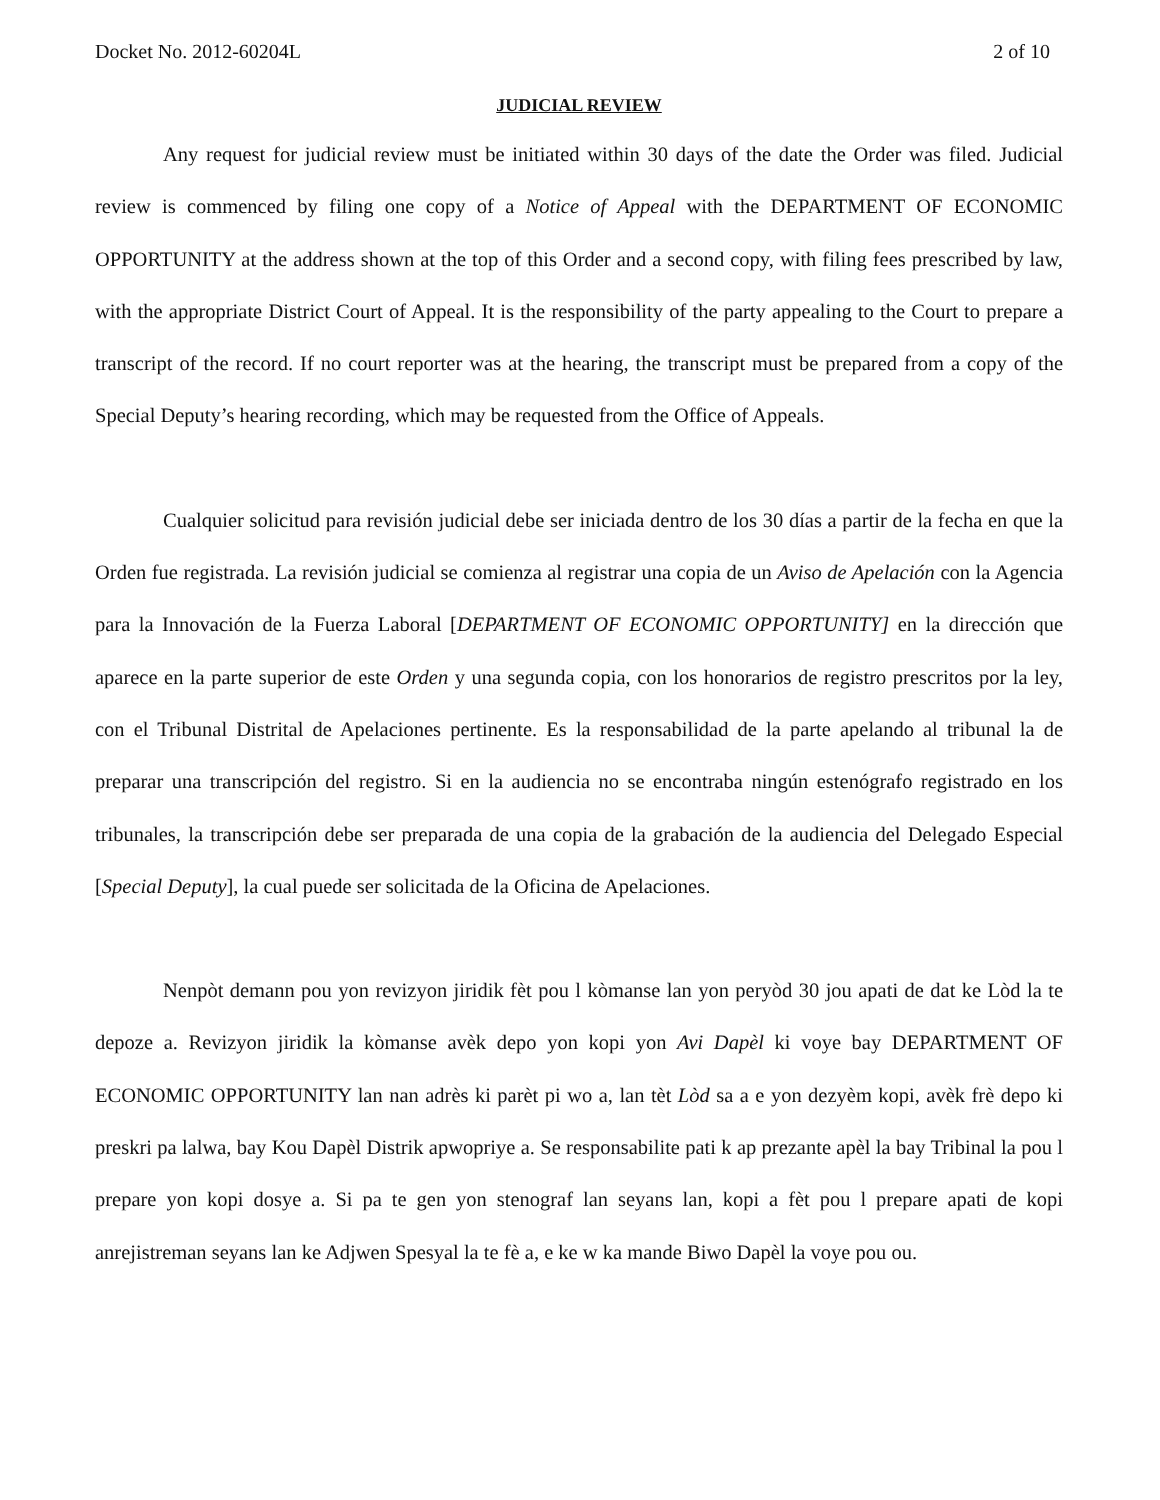Docket No. 2012-60204L 2 of 10
JUDICIAL REVIEW
Any request for judicial review must be initiated within 30 days of the date the Order was filed. Judicial review is commenced by filing one copy of a Notice of Appeal with the DEPARTMENT OF ECONOMIC OPPORTUNITY at the address shown at the top of this Order and a second copy, with filing fees prescribed by law, with the appropriate District Court of Appeal. It is the responsibility of the party appealing to the Court to prepare a transcript of the record. If no court reporter was at the hearing, the transcript must be prepared from a copy of the Special Deputy’s hearing recording, which may be requested from the Office of Appeals.
Cualquier solicitud para revisión judicial debe ser iniciada dentro de los 30 días a partir de la fecha en que la Orden fue registrada. La revisión judicial se comienza al registrar una copia de un Aviso de Apelación con la Agencia para la Innovación de la Fuerza Laboral [DEPARTMENT OF ECONOMIC OPPORTUNITY] en la dirección que aparece en la parte superior de este Orden y una segunda copia, con los honorarios de registro prescritos por la ley, con el Tribunal Distrital de Apelaciones pertinente. Es la responsabilidad de la parte apelando al tribunal la de preparar una transcripción del registro. Si en la audiencia no se encontraba ningún estenógrafo registrado en los tribunales, la transcripción debe ser preparada de una copia de la grabación de la audiencia del Delegado Especial [Special Deputy], la cual puede ser solicitada de la Oficina de Apelaciones.
Nenpòt demann pou yon revizyon jiridik fèt pou l kòmanse lan yon peryòd 30 jou apati de dat ke Lòd la te depoze a. Revizyon jiridik la kòmanse avèk depo yon kopi yon Avi Dapèl ki voye bay DEPARTMENT OF ECONOMIC OPPORTUNITY lan nan adrès ki parèt pi wo a, lan tèt Lòd sa a e yon dezyèm kopi, avèk frè depo ki preskri pa lalwa, bay Kou Dapèl Distrik apwopriye a. Se responsabilite pati k ap prezante apèl la bay Tribinal la pou l prepare yon kopi dosye a. Si pa te gen yon stenograf lan seyans lan, kopi a fèt pou l prepare apati de kopi anrejistreman seyans lan ke Adjwen Spesyal la te fè a, e ke w ka mande Biwo Dapèl la voye pou ou.